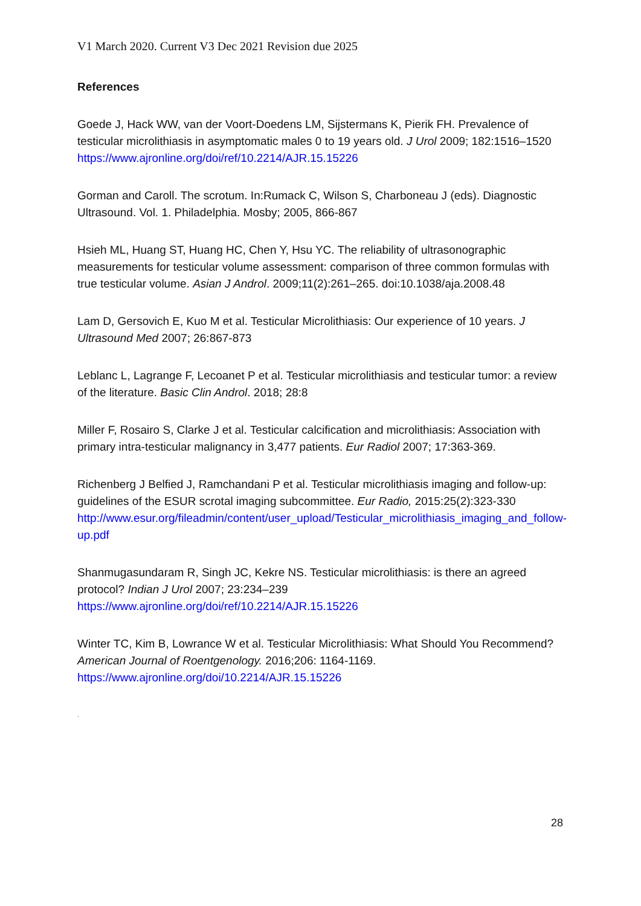V1 March 2020. Current V3 Dec 2021 Revision due 2025
References
Goede J, Hack WW, van der Voort-Doedens LM, Sijstermans K, Pierik FH. Prevalence of testicular microlithiasis in asymptomatic males 0 to 19 years old. J Urol 2009; 182:1516–1520 https://www.ajronline.org/doi/ref/10.2214/AJR.15.15226
Gorman and Caroll. The scrotum. In:Rumack C, Wilson S, Charboneau J (eds). Diagnostic Ultrasound. Vol. 1. Philadelphia. Mosby; 2005, 866-867
Hsieh ML, Huang ST, Huang HC, Chen Y, Hsu YC. The reliability of ultrasonographic measurements for testicular volume assessment: comparison of three common formulas with true testicular volume. Asian J Androl. 2009;11(2):261–265. doi:10.1038/aja.2008.48
Lam D, Gersovich E, Kuo M et al. Testicular Microlithiasis: Our experience of 10 years. J Ultrasound Med 2007; 26:867-873
Leblanc L, Lagrange F, Lecoanet P et al. Testicular microlithiasis and testicular tumor: a review of the literature. Basic Clin Androl. 2018; 28:8
Miller F, Rosairo S, Clarke J et al. Testicular calcification and microlithiasis: Association with primary intra-testicular malignancy in 3,477 patients. Eur Radiol 2007; 17:363-369.
Richenberg J Belfied J, Ramchandani P et al. Testicular microlithiasis imaging and follow-up: guidelines of the ESUR scrotal imaging subcommittee. Eur Radio, 2015:25(2):323-330 http://www.esur.org/fileadmin/content/user_upload/Testicular_microlithiasis_imaging_and_follow-up.pdf
Shanmugasundaram R, Singh JC, Kekre NS. Testicular microlithiasis: is there an agreed protocol? Indian J Urol 2007; 23:234–239 https://www.ajronline.org/doi/ref/10.2214/AJR.15.15226
Winter TC, Kim B, Lowrance W et al. Testicular Microlithiasis: What Should You Recommend? American Journal of Roentgenology. 2016;206: 1164-1169. https://www.ajronline.org/doi/10.2214/AJR.15.15226
.
28